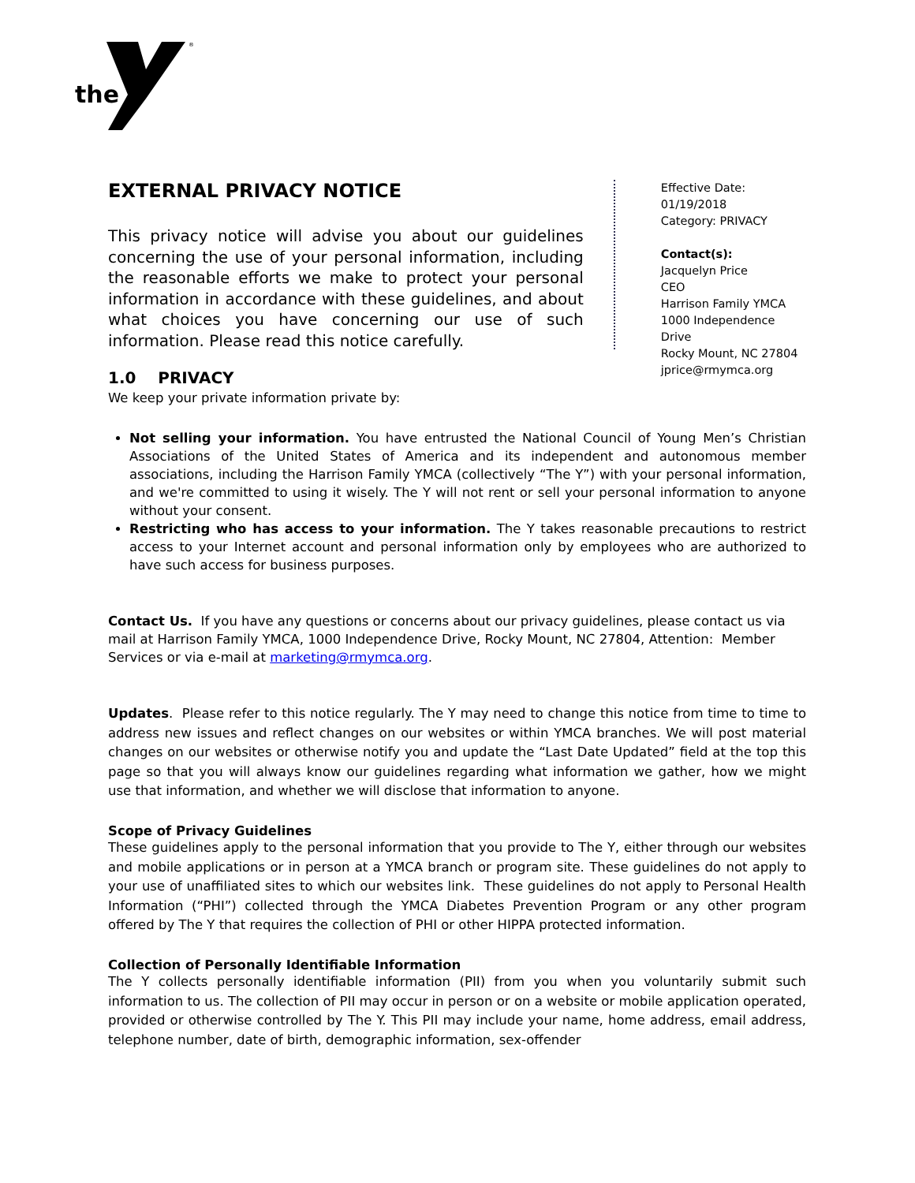the
®
EXTERNAL PRIVACY NOTICE
This privacy notice will advise you about our guidelines concerning the use of your personal information, including the reasonable efforts we make to protect your personal information in accordance with these guidelines, and about what choices you have concerning our use of such information. Please read this notice carefully.
Effective Date: 01/19/2018
Category: PRIVACY
Contact(s):
Jacquelyn Price
CEO
Harrison Family YMCA
1000 Independence Drive
Rocky Mount, NC 27804
jprice@rmymca.org
1.0 PRIVACY
We keep your private information private by:
Not selling your information. You have entrusted the National Council of Young Men’s Christian Associations of the United States of America and its independent and autonomous member associations, including the Harrison Family YMCA (collectively “The Y”) with your personal information, and we're committed to using it wisely. The Y will not rent or sell your personal information to anyone without your consent.
Restricting who has access to your information. The Y takes reasonable precautions to restrict access to your Internet account and personal information only by employees who are authorized to have such access for business purposes.
Contact Us. If you have any questions or concerns about our privacy guidelines, please contact us via mail at Harrison Family YMCA, 1000 Independence Drive, Rocky Mount, NC 27804, Attention: Member Services or via e-mail at marketing@rmymca.org.
Updates. Please refer to this notice regularly. The Y may need to change this notice from time to time to address new issues and reflect changes on our websites or within YMCA branches. We will post material changes on our websites or otherwise notify you and update the “Last Date Updated” field at the top this page so that you will always know our guidelines regarding what information we gather, how we might use that information, and whether we will disclose that information to anyone.
Scope of Privacy Guidelines
These guidelines apply to the personal information that you provide to The Y, either through our websites and mobile applications or in person at a YMCA branch or program site. These guidelines do not apply to your use of unaffiliated sites to which our websites link. These guidelines do not apply to Personal Health Information (“PHI”) collected through the YMCA Diabetes Prevention Program or any other program offered by The Y that requires the collection of PHI or other HIPPA protected information.
Collection of Personally Identifiable Information
The Y collects personally identifiable information (PII) from you when you voluntarily submit such information to us. The collection of PII may occur in person or on a website or mobile application operated, provided or otherwise controlled by The Y. This PII may include your name, home address, email address, telephone number, date of birth, demographic information, sex-offender